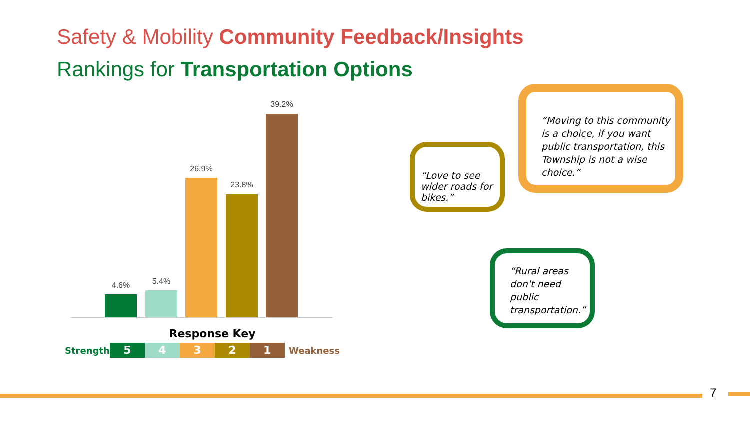Safety & Mobility Community Feedback/Insights
Rankings for Transportation Options
4.6% 5.4%
26.9%
23.8%
39.2%
Response Key
Strength 54321 Weakness
“Love to see wider roads for bikes.”
“Moving to this community is a choice, if you want public transportation, this Township is not a wise choice.”
“Rural areas don't need public transportation.”
7